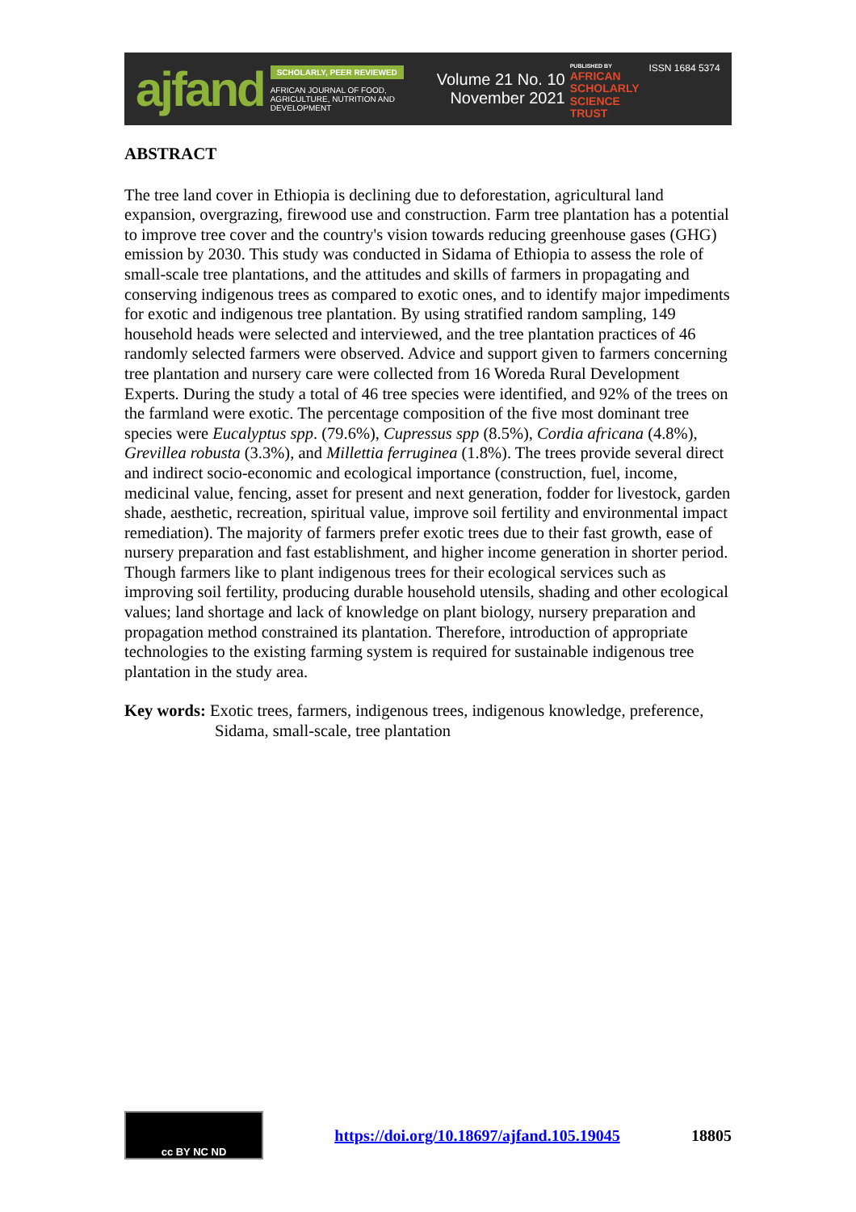ajfand
SCHOLARLY, PEER REVIEWED
AFRICAN JOURNAL OF FOOD, AGRICULTURE, NUTRITION AND DEVELOPMENT
Volume 21 No. 10
November 2021
PUBLISHED BY
AFRICAN
SCHOLARLY
SCIENCE
TRUST
ISSN 1684 5374
ABSTRACT
The tree land cover in Ethiopia is declining due to deforestation, agricultural land expansion, overgrazing, firewood use and construction. Farm tree plantation has a potential to improve tree cover and the country's vision towards reducing greenhouse gases (GHG) emission by 2030. This study was conducted in Sidama of Ethiopia to assess the role of small-scale tree plantations, and the attitudes and skills of farmers in propagating and conserving indigenous trees as compared to exotic ones, and to identify major impediments for exotic and indigenous tree plantation. By using stratified random sampling, 149 household heads were selected and interviewed, and the tree plantation practices of 46 randomly selected farmers were observed. Advice and support given to farmers concerning tree plantation and nursery care were collected from 16 Woreda Rural Development Experts. During the study a total of 46 tree species were identified, and 92% of the trees on the farmland were exotic. The percentage composition of the five most dominant tree species were Eucalyptus spp. (79.6%), Cupressus spp (8.5%), Cordia africana (4.8%), Grevillea robusta (3.3%), and Millettia ferruginea (1.8%). The trees provide several direct and indirect socio-economic and ecological importance (construction, fuel, income, medicinal value, fencing, asset for present and next generation, fodder for livestock, garden shade, aesthetic, recreation, spiritual value, improve soil fertility and environmental impact remediation). The majority of farmers prefer exotic trees due to their fast growth, ease of nursery preparation and fast establishment, and higher income generation in shorter period. Though farmers like to plant indigenous trees for their ecological services such as improving soil fertility, producing durable household utensils, shading and other ecological values; land shortage and lack of knowledge on plant biology, nursery preparation and propagation method constrained its plantation. Therefore, introduction of appropriate technologies to the existing farming system is required for sustainable indigenous tree plantation in the study area.
Key words: Exotic trees, farmers, indigenous trees, indigenous knowledge, preference, Sidama, small-scale, tree plantation
cc BY NC ND
https://doi.org/10.18697/ajfand.105.19045 18805